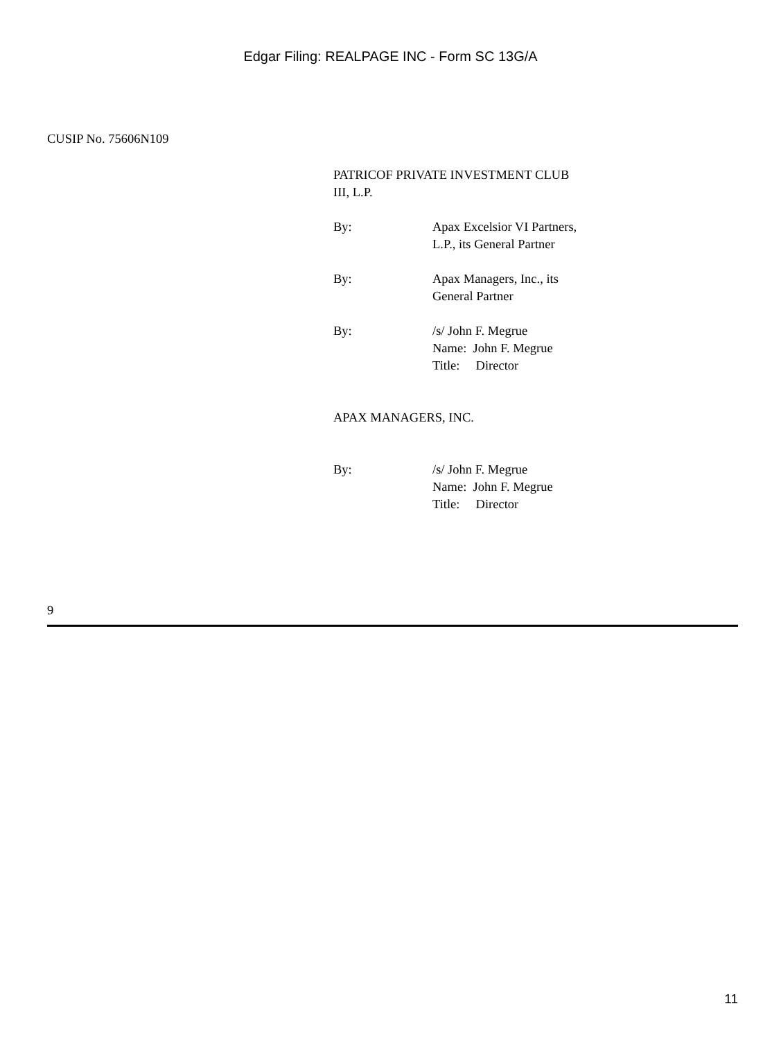Edgar Filing: REALPAGE INC - Form SC 13G/A
CUSIP No. 75606N109
PATRICOF PRIVATE INVESTMENT CLUB
III, L.P.
By: Apax Excelsior VI Partners,
L.P., its General Partner
By: Apax Managers, Inc., its
General Partner
By: /s/ John F. Megrue
Name: John F. Megrue
Title: Director
APAX MANAGERS, INC.
By: /s/ John F. Megrue
Name: John F. Megrue
Title: Director
9
11